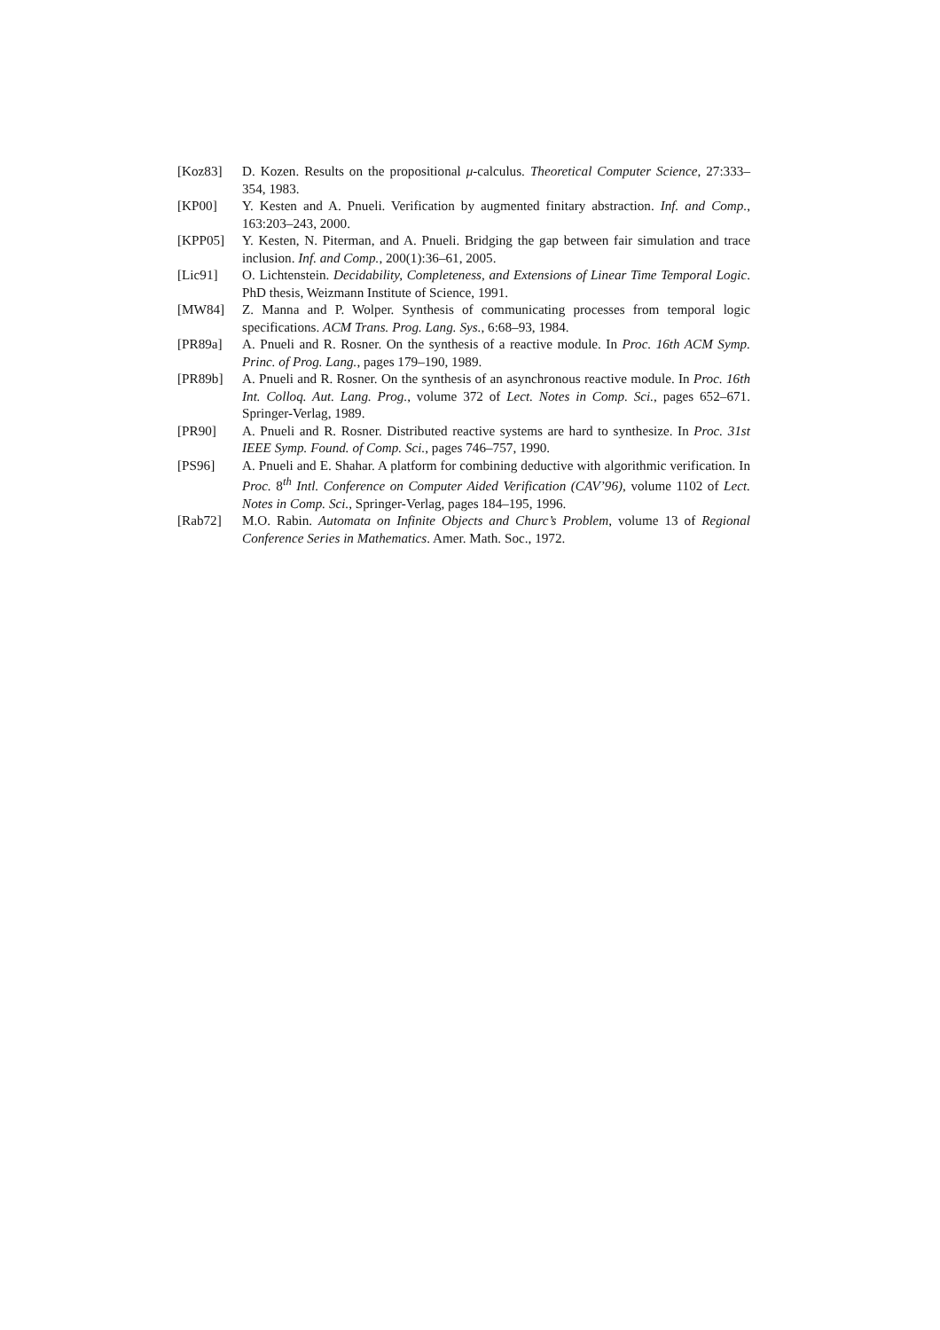[Koz83] D. Kozen. Results on the propositional μ-calculus. Theoretical Computer Science, 27:333–354, 1983.
[KP00] Y. Kesten and A. Pnueli. Verification by augmented finitary abstraction. Inf. and Comp., 163:203–243, 2000.
[KPP05] Y. Kesten, N. Piterman, and A. Pnueli. Bridging the gap between fair simulation and trace inclusion. Inf. and Comp., 200(1):36–61, 2005.
[Lic91] O. Lichtenstein. Decidability, Completeness, and Extensions of Linear Time Temporal Logic. PhD thesis, Weizmann Institute of Science, 1991.
[MW84] Z. Manna and P. Wolper. Synthesis of communicating processes from temporal logic specifications. ACM Trans. Prog. Lang. Sys., 6:68–93, 1984.
[PR89a] A. Pnueli and R. Rosner. On the synthesis of a reactive module. In Proc. 16th ACM Symp. Princ. of Prog. Lang., pages 179–190, 1989.
[PR89b] A. Pnueli and R. Rosner. On the synthesis of an asynchronous reactive module. In Proc. 16th Int. Colloq. Aut. Lang. Prog., volume 372 of Lect. Notes in Comp. Sci., pages 652–671. Springer-Verlag, 1989.
[PR90] A. Pnueli and R. Rosner. Distributed reactive systems are hard to synthesize. In Proc. 31st IEEE Symp. Found. of Comp. Sci., pages 746–757, 1990.
[PS96] A. Pnueli and E. Shahar. A platform for combining deductive with algorithmic verification. In Proc. 8<sup>th</sup> Intl. Conference on Computer Aided Verification (CAV’96), volume 1102 of Lect. Notes in Comp. Sci., Springer-Verlag, pages 184–195, 1996.
[Rab72] M.O. Rabin. Automata on Infinite Objects and Churc’s Problem, volume 13 of Regional Conference Series in Mathematics. Amer. Math. Soc., 1972.